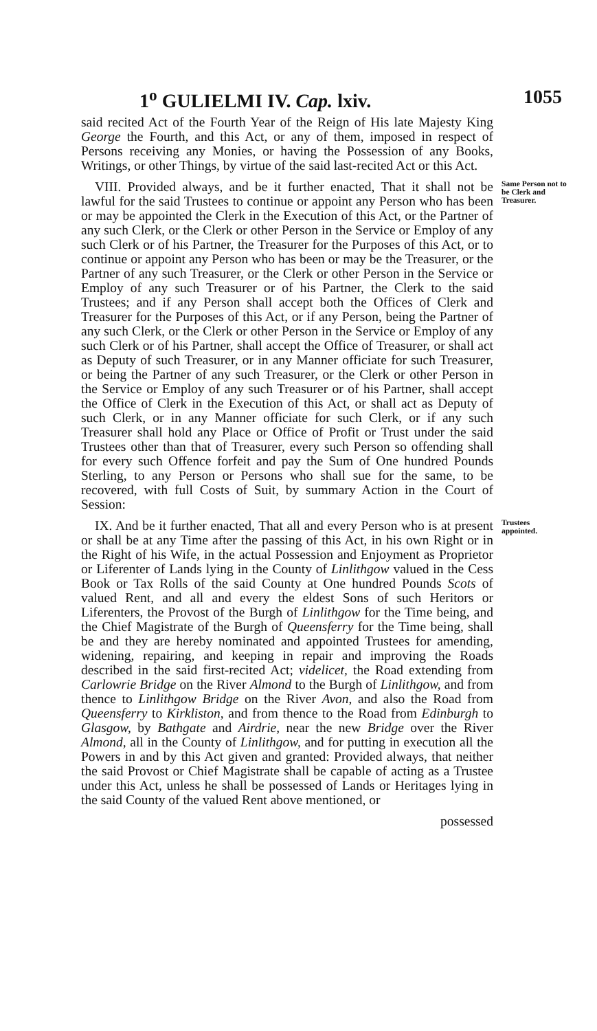1<sup>o</sup> GULIELMI IV. Cap. lxiv. 1055
said recited Act of the Fourth Year of the Reign of His late Majesty King George the Fourth, and this Act, or any of them, imposed in respect of Persons receiving any Monies, or having the Possession of any Books, Writings, or other Things, by virtue of the said last-recited Act or this Act.
VIII. Provided always, and be it further enacted, That it shall not be lawful for the said Trustees to continue or appoint any Person who has been or may be appointed the Clerk in the Execution of this Act, or the Partner of any such Clerk, or the Clerk or other Person in the Service or Employ of any such Clerk or of his Partner, the Treasurer for the Purposes of this Act, or to continue or appoint any Person who has been or may be the Treasurer, or the Partner of any such Treasurer, or the Clerk or other Person in the Service or Employ of any such Treasurer or of his Partner, the Clerk to the said Trustees; and if any Person shall accept both the Offices of Clerk and Treasurer for the Purposes of this Act, or if any Person, being the Partner of any such Clerk, or the Clerk or other Person in the Service or Employ of any such Clerk or of his Partner, shall accept the Office of Treasurer, or shall act as Deputy of such Treasurer, or in any Manner officiate for such Treasurer, or being the Partner of any such Treasurer, or the Clerk or other Person in the Service or Employ of any such Treasurer or of his Partner, shall accept the Office of Clerk in the Execution of this Act, or shall act as Deputy of such Clerk, or in any Manner officiate for such Clerk, or if any such Treasurer shall hold any Place or Office of Profit or Trust under the said Trustees other than that of Treasurer, every such Person so offending shall for every such Offence forfeit and pay the Sum of One hundred Pounds Sterling, to any Person or Persons who shall sue for the same, to be recovered, with full Costs of Suit, by summary Action in the Court of Session:
Same Person not to be Clerk and Treasurer.
IX. And be it further enacted, That all and every Person who is at present or shall be at any Time after the passing of this Act, in his own Right or in the Right of his Wife, in the actual Possession and Enjoyment as Proprietor or Liferenter of Lands lying in the County of Linlithgow valued in the Cess Book or Tax Rolls of the said County at One hundred Pounds Scots of valued Rent, and all and every the eldest Sons of such Heritors or Liferenters, the Provost of the Burgh of Linlithgow for the Time being, and the Chief Magistrate of the Burgh of Queensferry for the Time being, shall be and they are hereby nominated and appointed Trustees for amending, widening, repairing, and keeping in repair and improving the Roads described in the said first-recited Act; videlicet, the Road extending from Carlowrie Bridge on the River Almond to the Burgh of Linlithgow, and from thence to Linlithgow Bridge on the River Avon, and also the Road from Queensferry to Kirkliston, and from thence to the Road from Edinburgh to Glasgow, by Bathgate and Airdrie, near the new Bridge over the River Almond, all in the County of Linlithgow, and for putting in execution all the Powers in and by this Act given and granted: Provided always, that neither the said Provost or Chief Magistrate shall be capable of acting as a Trustee under this Act, unless he shall be possessed of Lands or Heritages lying in the said County of the valued Rent above mentioned, or
possessed
Trustees appointed.